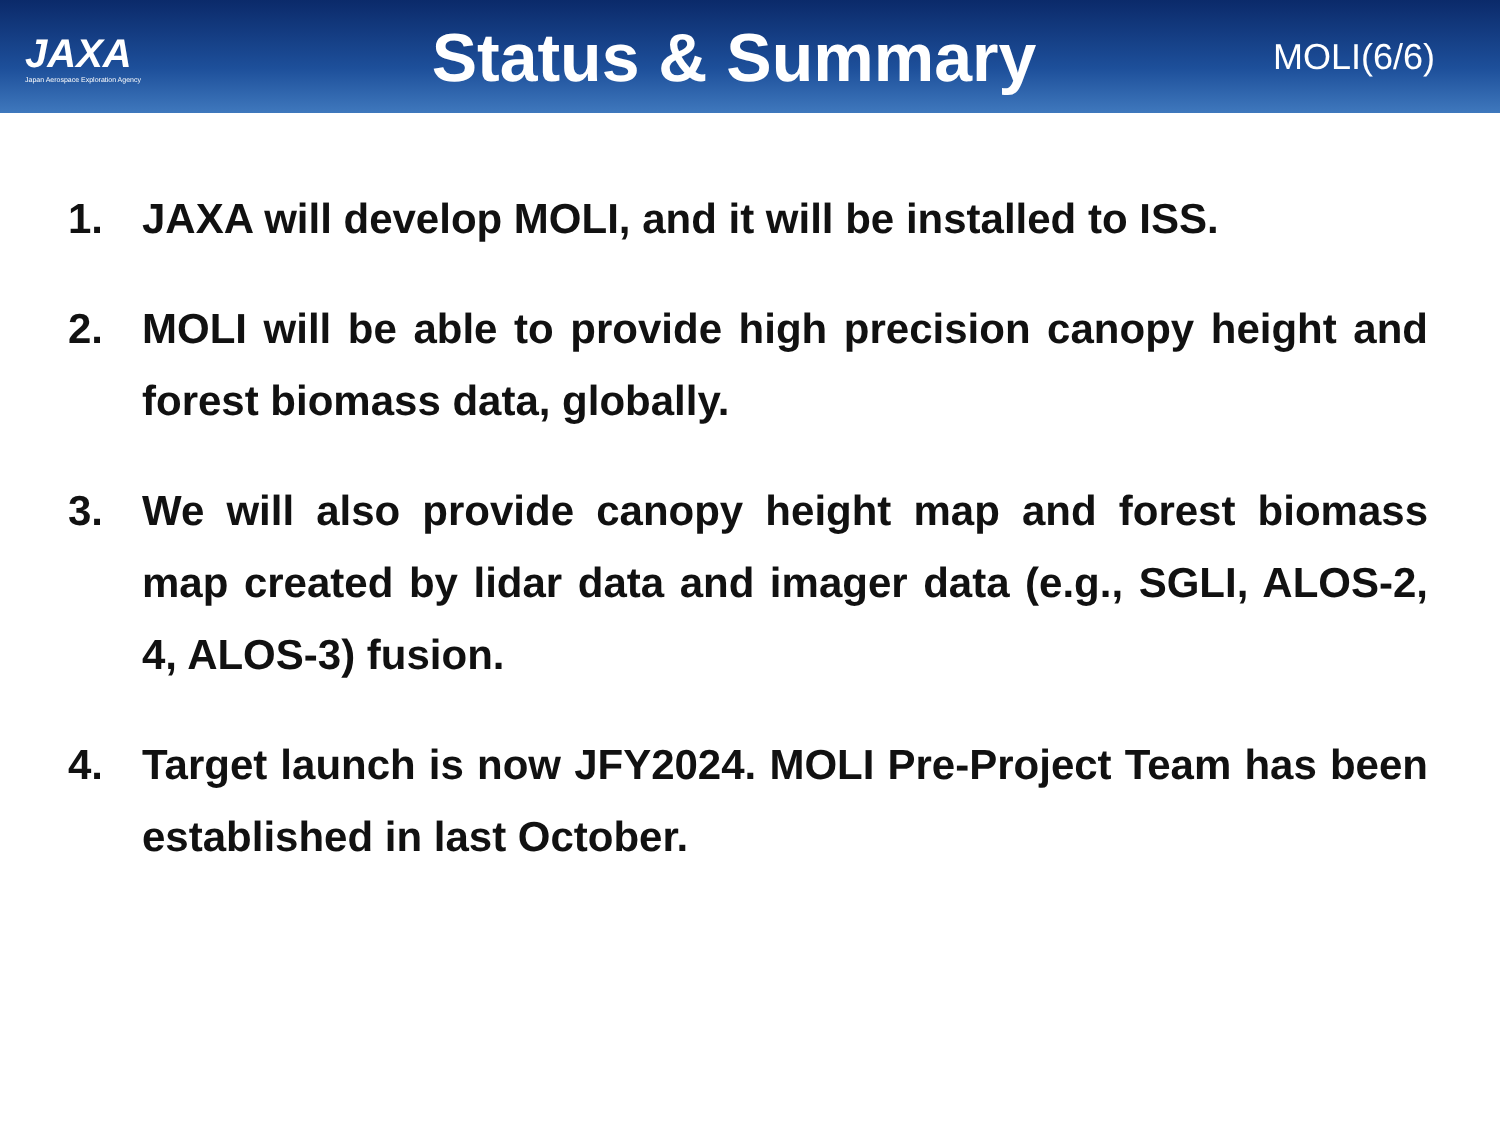JAXA
Japan Aerospace Exploration Agency
Status & Summary
MOLI(6/6)
1. JAXA will develop MOLI, and it will be installed to ISS.
2. MOLI will be able to provide high precision canopy height and forest biomass data, globally.
3. We will also provide canopy height map and forest biomass map created by lidar data and imager data (e.g., SGLI, ALOS-2, 4, ALOS-3) fusion.
4. Target launch is now JFY2024. MOLI Pre-Project Team has been established in last October.